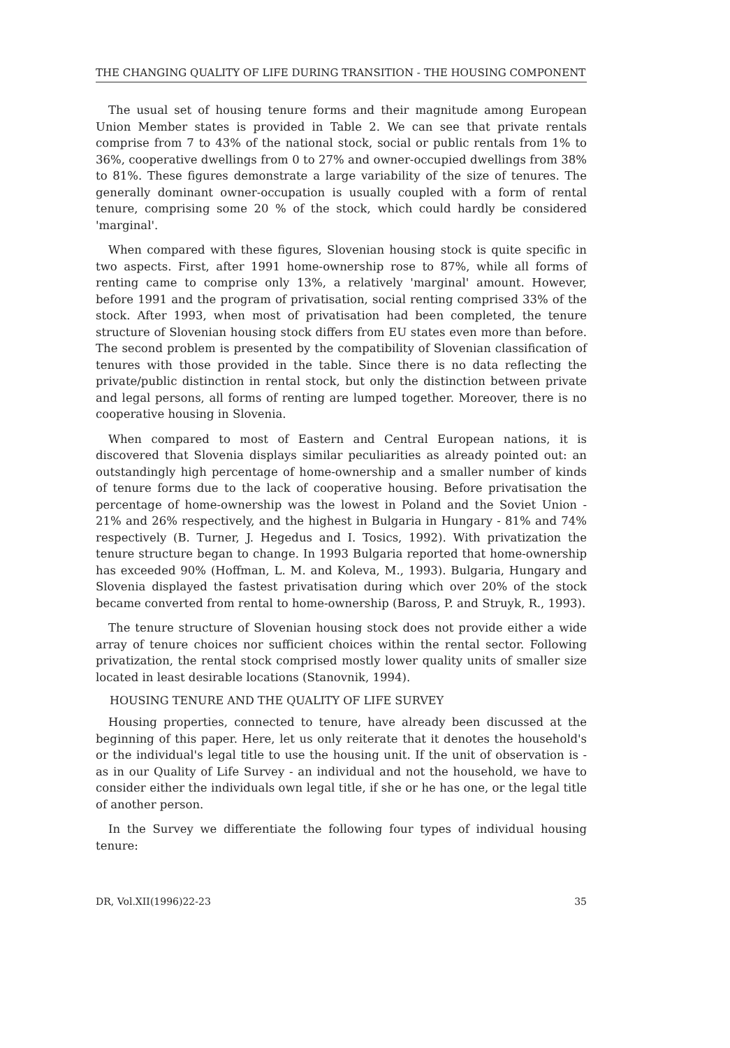THE CHANGING QUALITY OF LIFE DURING TRANSITION - THE HOUSING COMPONENT
The usual set of housing tenure forms and their magnitude among European Union Member states is provided in Table 2. We can see that private rentals comprise from 7 to 43% of the national stock, social or public rentals from 1% to 36%, cooperative dwellings from 0 to 27% and owner-occupied dwellings from 38% to 81%. These figures demonstrate a large variability of the size of tenures. The generally dominant owner-occupation is usually coupled with a form of rental tenure, comprising some 20 % of the stock, which could hardly be considered 'marginal'.
When compared with these figures, Slovenian housing stock is quite specific in two aspects. First, after 1991 home-ownership rose to 87%, while all forms of renting came to comprise only 13%, a relatively 'marginal' amount. However, before 1991 and the program of privatisation, social renting comprised 33% of the stock. After 1993, when most of privatisation had been completed, the tenure structure of Slovenian housing stock differs from EU states even more than before. The second problem is presented by the compatibility of Slovenian classification of tenures with those provided in the table. Since there is no data reflecting the private/public distinction in rental stock, but only the distinction between private and legal persons, all forms of renting are lumped together. Moreover, there is no cooperative housing in Slovenia.
When compared to most of Eastern and Central European nations, it is discovered that Slovenia displays similar peculiarities as already pointed out: an outstandingly high percentage of home-ownership and a smaller number of kinds of tenure forms due to the lack of cooperative housing. Before privatisation the percentage of home-ownership was the lowest in Poland and the Soviet Union - 21% and 26% respectively, and the highest in Bulgaria in Hungary - 81% and 74% respectively (B. Turner, J. Hegedus and I. Tosics, 1992). With privatization the tenure structure began to change. In 1993 Bulgaria reported that home-ownership has exceeded 90% (Hoffman, L. M. and Koleva, M., 1993). Bulgaria, Hungary and Slovenia displayed the fastest privatisation during which over 20% of the stock became converted from rental to home-ownership (Baross, P. and Struyk, R., 1993).
The tenure structure of Slovenian housing stock does not provide either a wide array of tenure choices nor sufficient choices within the rental sector. Following privatization, the rental stock comprised mostly lower quality units of smaller size located in least desirable locations (Stanovnik, 1994).
HOUSING TENURE AND THE QUALITY OF LIFE SURVEY
Housing properties, connected to tenure, have already been discussed at the beginning of this paper. Here, let us only reiterate that it denotes the household's or the individual's legal title to use the housing unit. If the unit of observation is - as in our Quality of Life Survey - an individual and not the household, we have to consider either the individuals own legal title, if she or he has one, or the legal title of another person.
In the Survey we differentiate the following four types of individual housing tenure:
DR, Vol.XII(1996)22-23 35